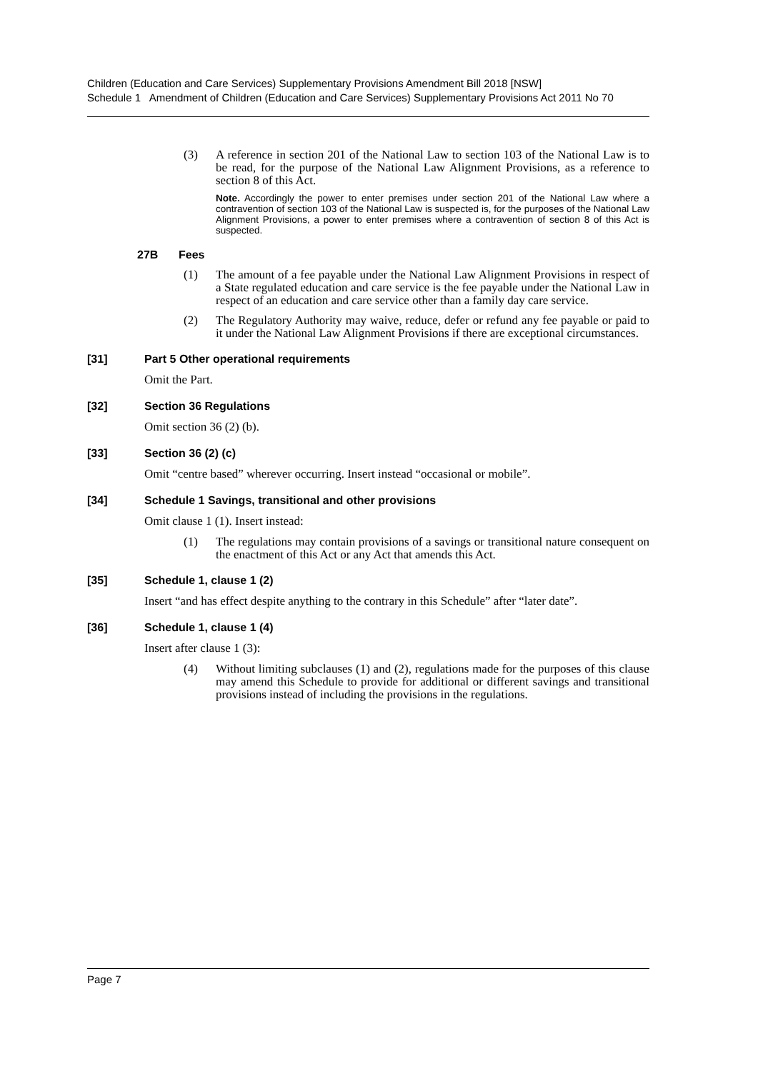Children (Education and Care Services) Supplementary Provisions Amendment Bill 2018 [NSW]
Schedule 1 Amendment of Children (Education and Care Services) Supplementary Provisions Act 2011 No 70
(3) A reference in section 201 of the National Law to section 103 of the National Law is to be read, for the purpose of the National Law Alignment Provisions, as a reference to section 8 of this Act.
Note. Accordingly the power to enter premises under section 201 of the National Law where a contravention of section 103 of the National Law is suspected is, for the purposes of the National Law Alignment Provisions, a power to enter premises where a contravention of section 8 of this Act is suspected.
27B Fees
(1) The amount of a fee payable under the National Law Alignment Provisions in respect of a State regulated education and care service is the fee payable under the National Law in respect of an education and care service other than a family day care service.
(2) The Regulatory Authority may waive, reduce, defer or refund any fee payable or paid to it under the National Law Alignment Provisions if there are exceptional circumstances.
[31] Part 5 Other operational requirements
Omit the Part.
[32] Section 36 Regulations
Omit section 36 (2) (b).
[33] Section 36 (2) (c)
Omit “centre based” wherever occurring. Insert instead “occasional or mobile”.
[34] Schedule 1 Savings, transitional and other provisions
Omit clause 1 (1). Insert instead:
(1) The regulations may contain provisions of a savings or transitional nature consequent on the enactment of this Act or any Act that amends this Act.
[35] Schedule 1, clause 1 (2)
Insert “and has effect despite anything to the contrary in this Schedule” after “later date”.
[36] Schedule 1, clause 1 (4)
Insert after clause 1 (3):
(4) Without limiting subclauses (1) and (2), regulations made for the purposes of this clause may amend this Schedule to provide for additional or different savings and transitional provisions instead of including the provisions in the regulations.
Page 7